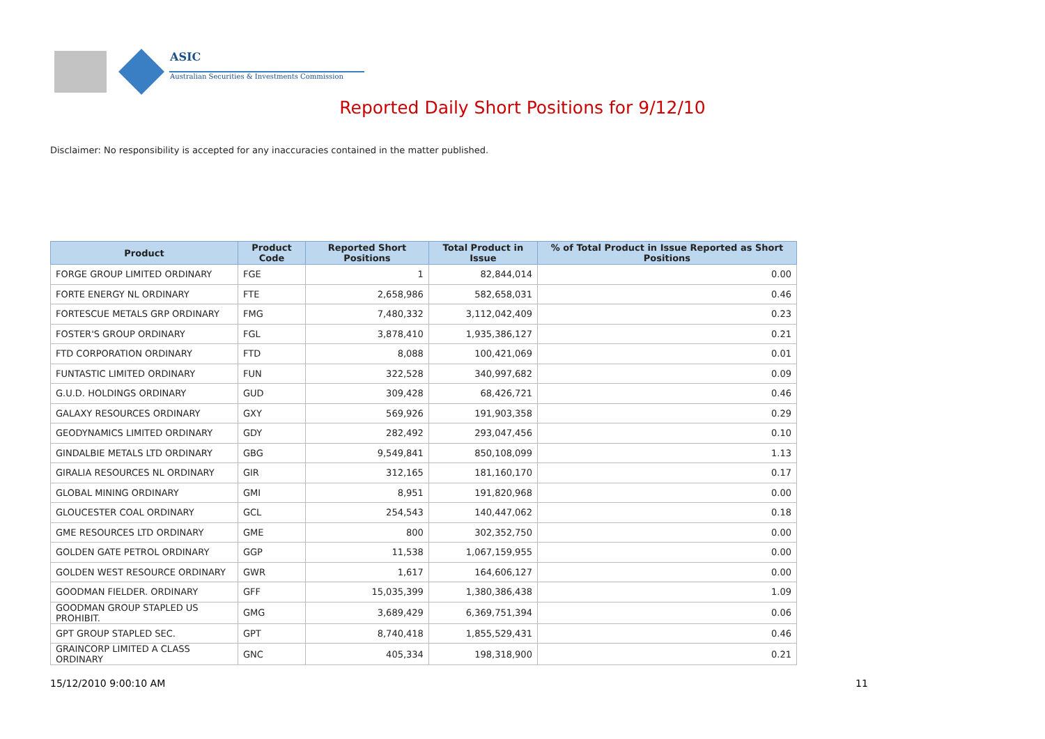ASIC
Australian Securities & Investments Commission
Reported Daily Short Positions for 9/12/10
Disclaimer: No responsibility is accepted for any inaccuracies contained in the matter published.
| Product | Product Code | Reported Short Positions | Total Product in Issue | % of Total Product in Issue Reported as Short Positions |
| --- | --- | --- | --- | --- |
| FORGE GROUP LIMITED ORDINARY | FGE | 1 | 82,844,014 | 0.00 |
| FORTE ENERGY NL ORDINARY | FTE | 2,658,986 | 582,658,031 | 0.46 |
| FORTESCUE METALS GRP ORDINARY | FMG | 7,480,332 | 3,112,042,409 | 0.23 |
| FOSTER'S GROUP ORDINARY | FGL | 3,878,410 | 1,935,386,127 | 0.21 |
| FTD CORPORATION ORDINARY | FTD | 8,088 | 100,421,069 | 0.01 |
| FUNTASTIC LIMITED ORDINARY | FUN | 322,528 | 340,997,682 | 0.09 |
| G.U.D. HOLDINGS ORDINARY | GUD | 309,428 | 68,426,721 | 0.46 |
| GALAXY RESOURCES ORDINARY | GXY | 569,926 | 191,903,358 | 0.29 |
| GEODYNAMICS LIMITED ORDINARY | GDY | 282,492 | 293,047,456 | 0.10 |
| GINDALBIE METALS LTD ORDINARY | GBG | 9,549,841 | 850,108,099 | 1.13 |
| GIRALIA RESOURCES NL ORDINARY | GIR | 312,165 | 181,160,170 | 0.17 |
| GLOBAL MINING ORDINARY | GMI | 8,951 | 191,820,968 | 0.00 |
| GLOUCESTER COAL ORDINARY | GCL | 254,543 | 140,447,062 | 0.18 |
| GME RESOURCES LTD ORDINARY | GME | 800 | 302,352,750 | 0.00 |
| GOLDEN GATE PETROL ORDINARY | GGP | 11,538 | 1,067,159,955 | 0.00 |
| GOLDEN WEST RESOURCE ORDINARY | GWR | 1,617 | 164,606,127 | 0.00 |
| GOODMAN FIELDER. ORDINARY | GFF | 15,035,399 | 1,380,386,438 | 1.09 |
| GOODMAN GROUP STAPLED US PROHIBIT. | GMG | 3,689,429 | 6,369,751,394 | 0.06 |
| GPT GROUP STAPLED SEC. | GPT | 8,740,418 | 1,855,529,431 | 0.46 |
| GRAINCORP LIMITED A CLASS ORDINARY | GNC | 405,334 | 198,318,900 | 0.21 |
15/12/2010 9:00:10 AM 11